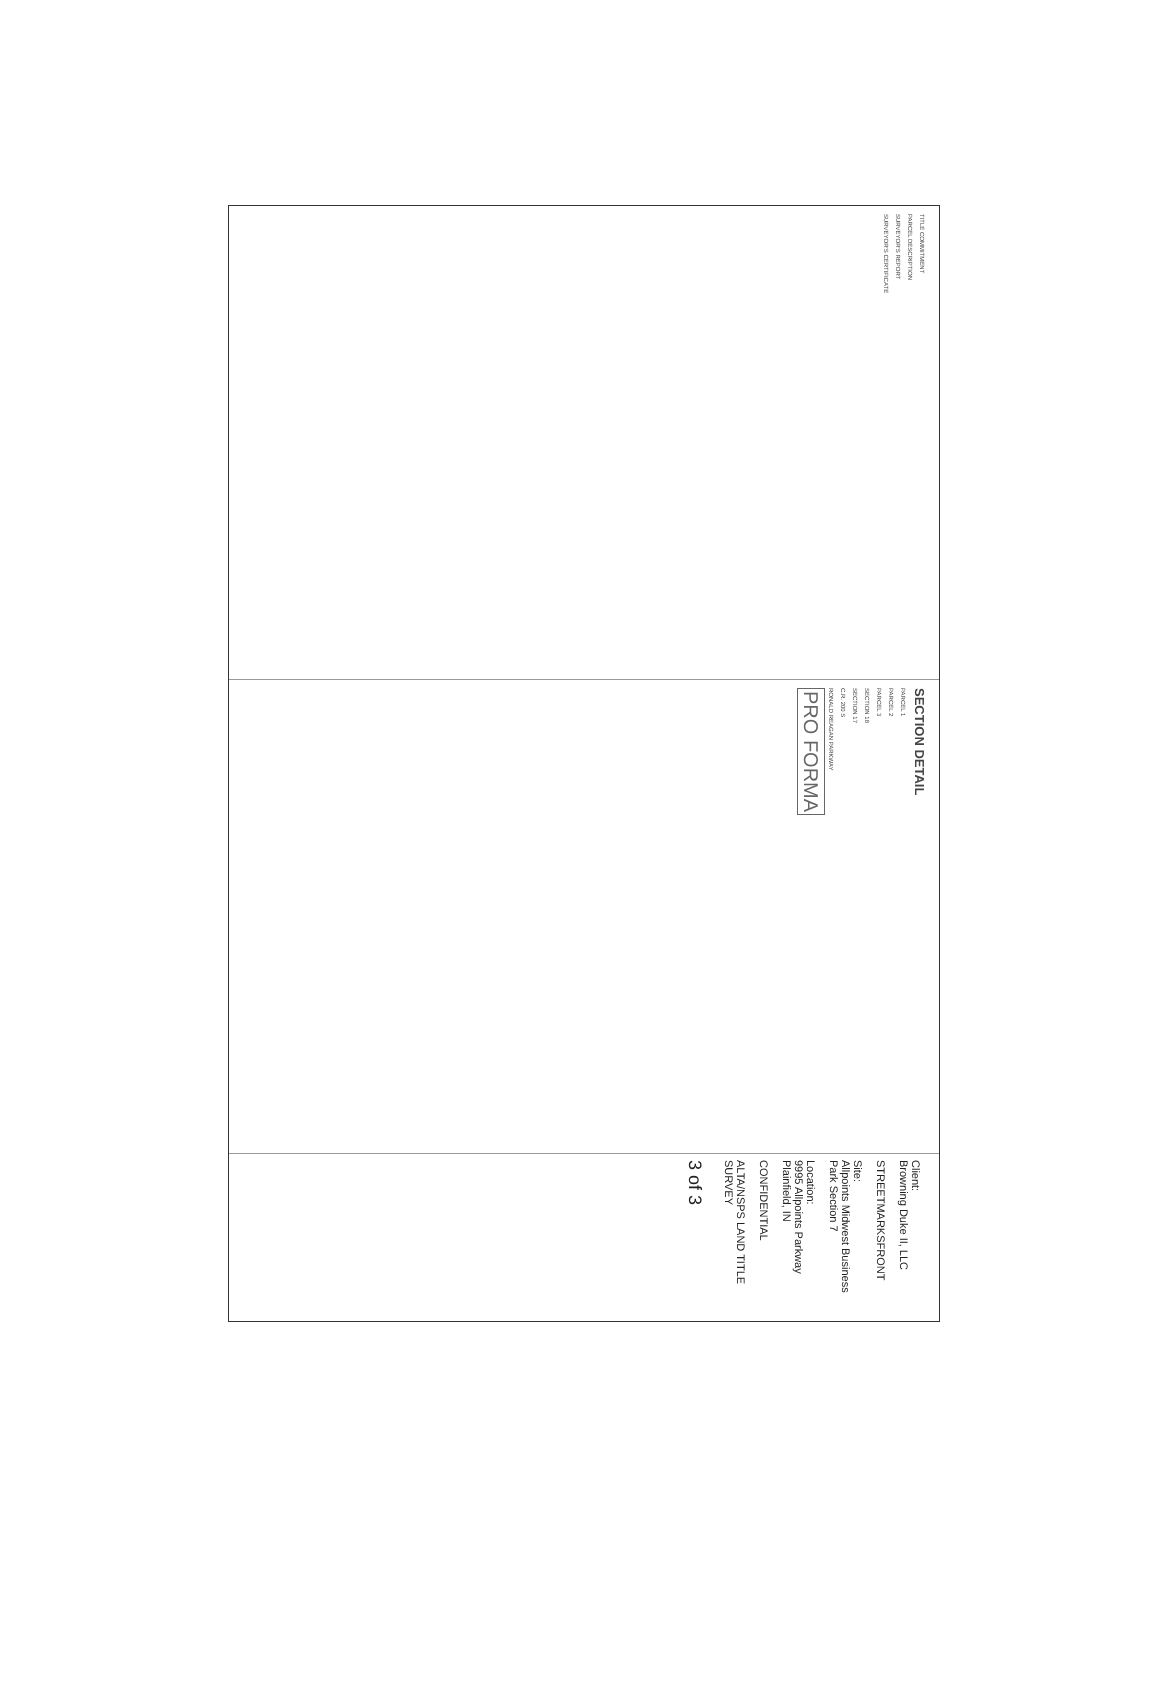TITLE COMMITMENT
PARCEL DESCRIPTION
SURVEYOR'S REPORT
SURVEYOR'S CERTIFICATE
SECTION DETAIL
PARCEL 1
PARCEL 2
PARCEL 3
SECTION 18
SECTION 17
C.R. 200 S
RONALD REAGAN PARKWAY
PRO FORMA
Client:
Browning Duke II, LLC
STREETMARKSFRONT
Site:
Allpoints Midwest Business Park Section 7
Location:
9995 Allpoints Parkway Plainfield, IN
CONFIDENTIAL
ALTA/NSPS LAND TITLE SURVEY
3 of 3